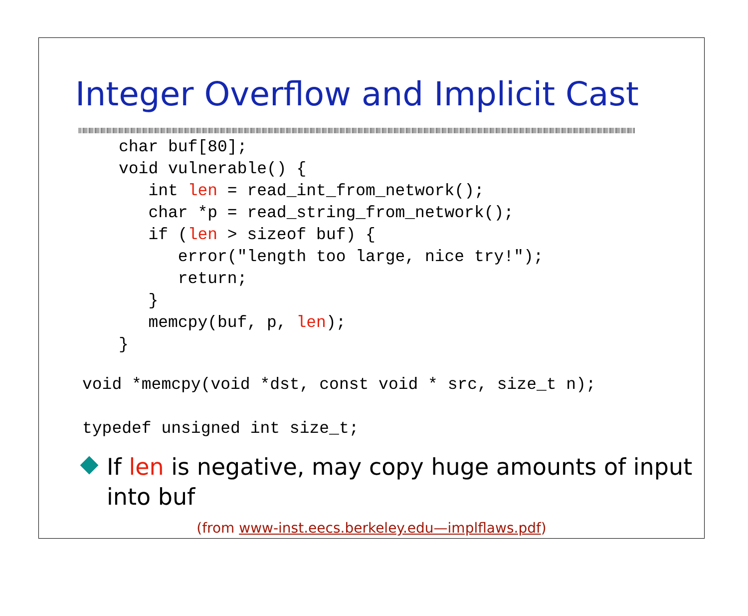Integer Overflow and Implicit Cast
char buf[80];
void vulnerable() {
   int len = read_int_from_network();
   char *p = read_string_from_network();
   if (len > sizeof buf) {
      error("length too large, nice try!");
      return;
   }
   memcpy(buf, p, len);
}
void *memcpy(void *dst, const void * src, size_t n);

typedef unsigned int size_t;
If len is negative, may copy huge amounts of input into buf
(from www-inst.eecs.berkeley.edu—implflaws.pdf)